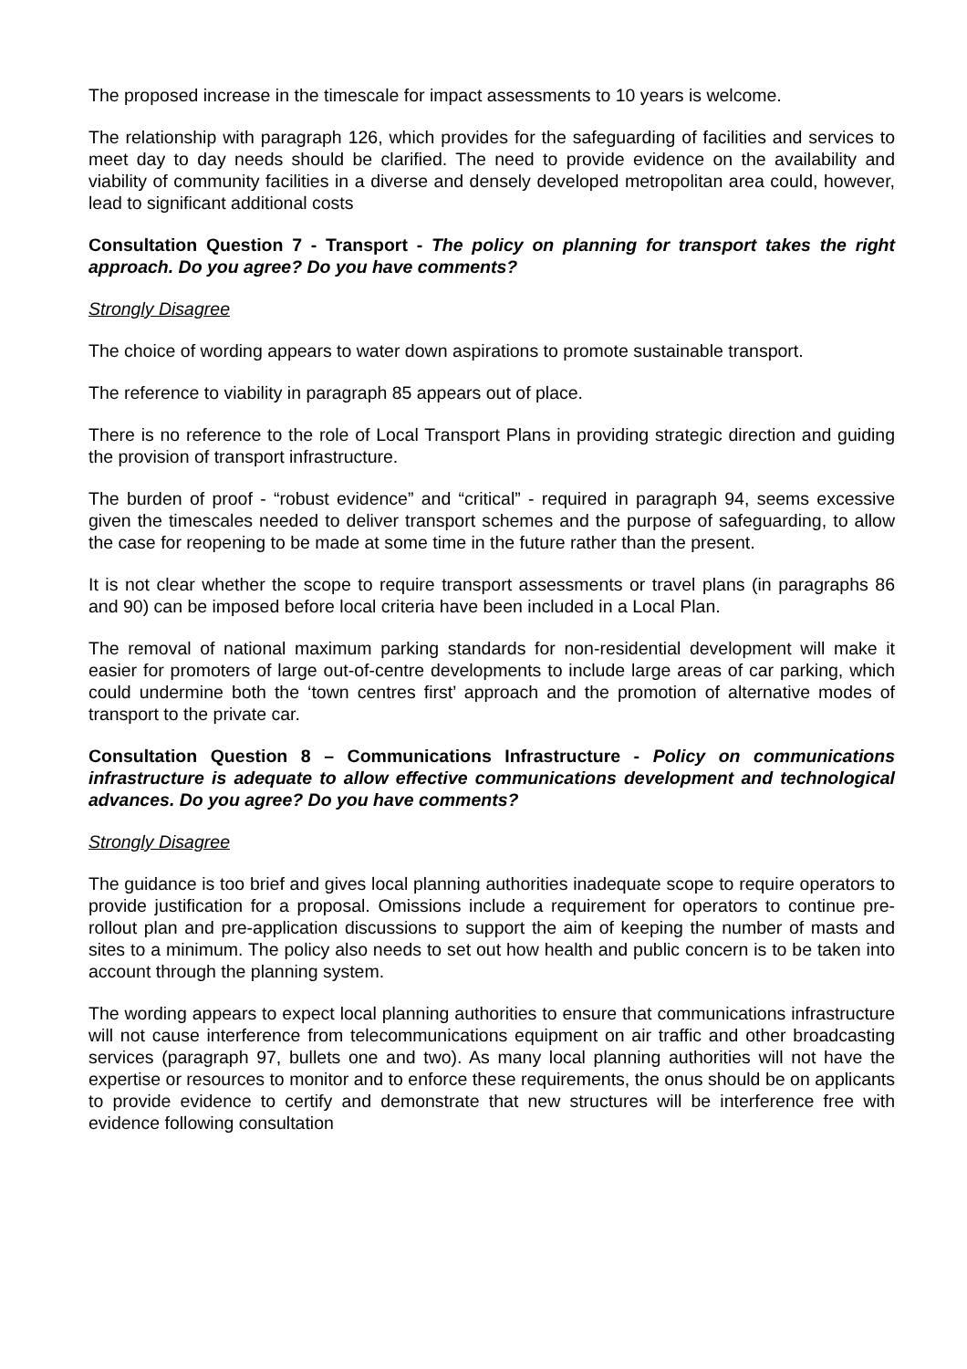The proposed increase in the timescale for impact assessments to 10 years is welcome.
The relationship with paragraph 126, which provides for the safeguarding of facilities and services to meet day to day needs should be clarified. The need to provide evidence on the availability and viability of community facilities in a diverse and densely developed metropolitan area could, however, lead to significant additional costs
Consultation Question 7 - Transport - The policy on planning for transport takes the right approach. Do you agree? Do you have comments?
Strongly Disagree
The choice of wording appears to water down aspirations to promote sustainable transport.
The reference to viability in paragraph 85 appears out of place.
There is no reference to the role of Local Transport Plans in providing strategic direction and guiding the provision of transport infrastructure.
The burden of proof - “robust evidence” and “critical” - required in paragraph 94, seems excessive given the timescales needed to deliver transport schemes and the purpose of safeguarding, to allow the case for reopening to be made at some time in the future rather than the present.
It is not clear whether the scope to require transport assessments or travel plans (in paragraphs 86 and 90) can be imposed before local criteria have been included in a Local Plan.
The removal of national maximum parking standards for non-residential development will make it easier for promoters of large out-of-centre developments to include large areas of car parking, which could undermine both the ‘town centres first’ approach and the promotion of alternative modes of transport to the private car.
Consultation Question 8 – Communications Infrastructure - Policy on communications infrastructure is adequate to allow effective communications development and technological advances. Do you agree? Do you have comments?
Strongly Disagree
The guidance is too brief and gives local planning authorities inadequate scope to require operators to provide justification for a proposal. Omissions include a requirement for operators to continue pre-rollout plan and pre-application discussions to support the aim of keeping the number of masts and sites to a minimum. The policy also needs to set out how health and public concern is to be taken into account through the planning system.
The wording appears to expect local planning authorities to ensure that communications infrastructure will not cause interference from telecommunications equipment on air traffic and other broadcasting services (paragraph 97, bullets one and two). As many local planning authorities will not have the expertise or resources to monitor and to enforce these requirements, the onus should be on applicants to provide evidence to certify and demonstrate that new structures will be interference free with evidence following consultation